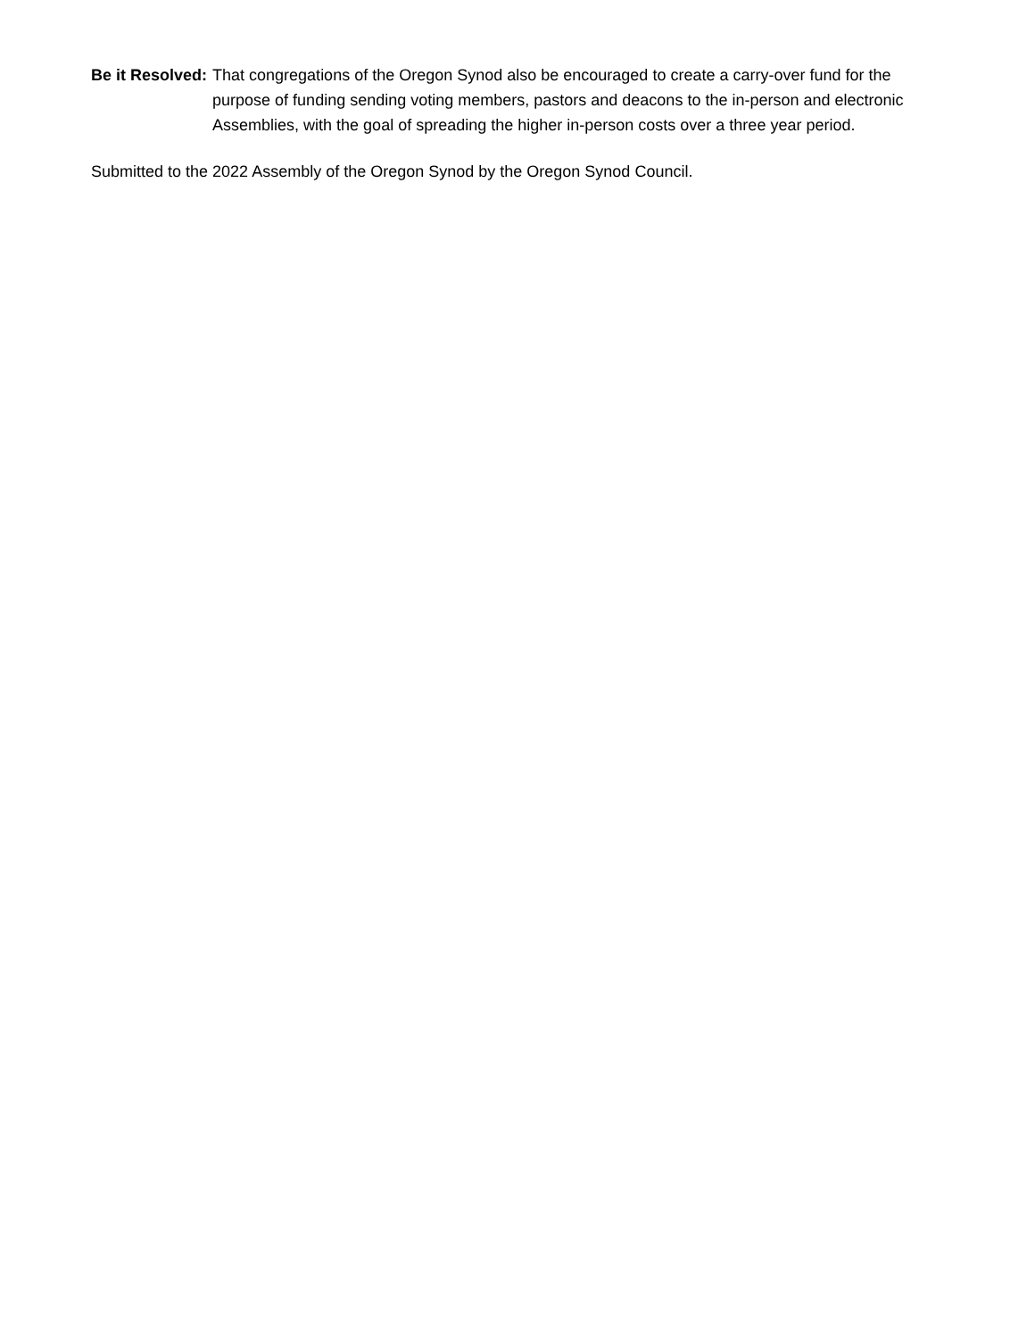Be it Resolved: That congregations of the Oregon Synod also be encouraged to create a carry-over fund for the purpose of funding sending voting members, pastors and deacons to the in-person and electronic Assemblies, with the goal of spreading the higher in-person costs over a three year period.
Submitted to the 2022 Assembly of the Oregon Synod by the Oregon Synod Council.